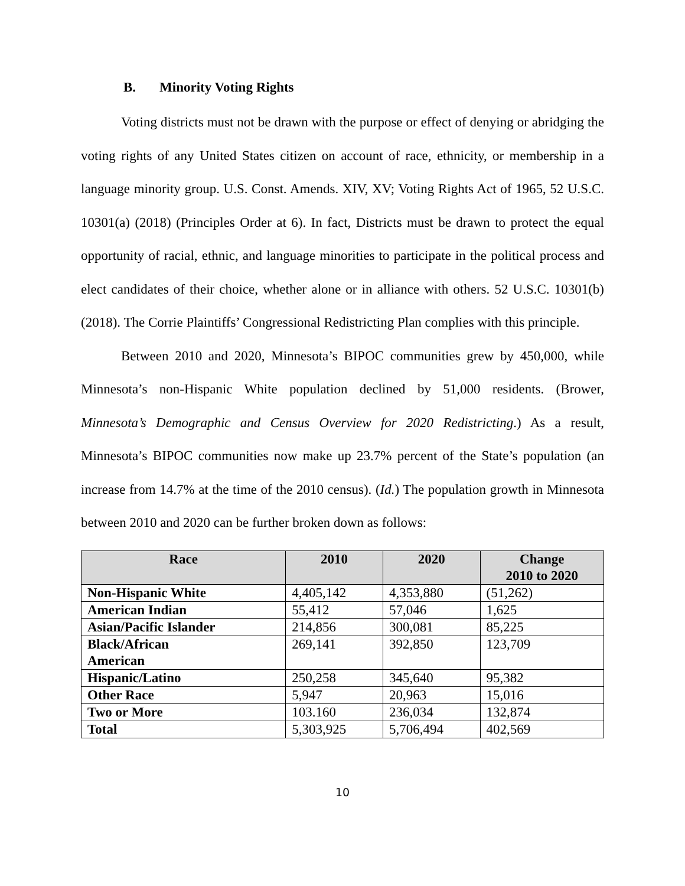B. Minority Voting Rights
Voting districts must not be drawn with the purpose or effect of denying or abridging the voting rights of any United States citizen on account of race, ethnicity, or membership in a language minority group. U.S. Const. Amends. XIV, XV; Voting Rights Act of 1965, 52 U.S.C. 10301(a) (2018) (Principles Order at 6). In fact, Districts must be drawn to protect the equal opportunity of racial, ethnic, and language minorities to participate in the political process and elect candidates of their choice, whether alone or in alliance with others. 52 U.S.C. 10301(b) (2018). The Corrie Plaintiffs’ Congressional Redistricting Plan complies with this principle.
Between 2010 and 2020, Minnesota’s BIPOC communities grew by 450,000, while Minnesota’s non-Hispanic White population declined by 51,000 residents. (Brower, Minnesota’s Demographic and Census Overview for 2020 Redistricting.) As a result, Minnesota’s BIPOC communities now make up 23.7% percent of the State’s population (an increase from 14.7% at the time of the 2010 census). (Id.) The population growth in Minnesota between 2010 and 2020 can be further broken down as follows:
| Race | 2010 | 2020 | Change 2010 to 2020 |
| --- | --- | --- | --- |
| Non-Hispanic White | 4,405,142 | 4,353,880 | (51,262) |
| American Indian | 55,412 | 57,046 | 1,625 |
| Asian/Pacific Islander | 214,856 | 300,081 | 85,225 |
| Black/African American | 269,141 | 392,850 | 123,709 |
| Hispanic/Latino | 250,258 | 345,640 | 95,382 |
| Other Race | 5,947 | 20,963 | 15,016 |
| Two or More | 103.160 | 236,034 | 132,874 |
| Total | 5,303,925 | 5,706,494 | 402,569 |
10